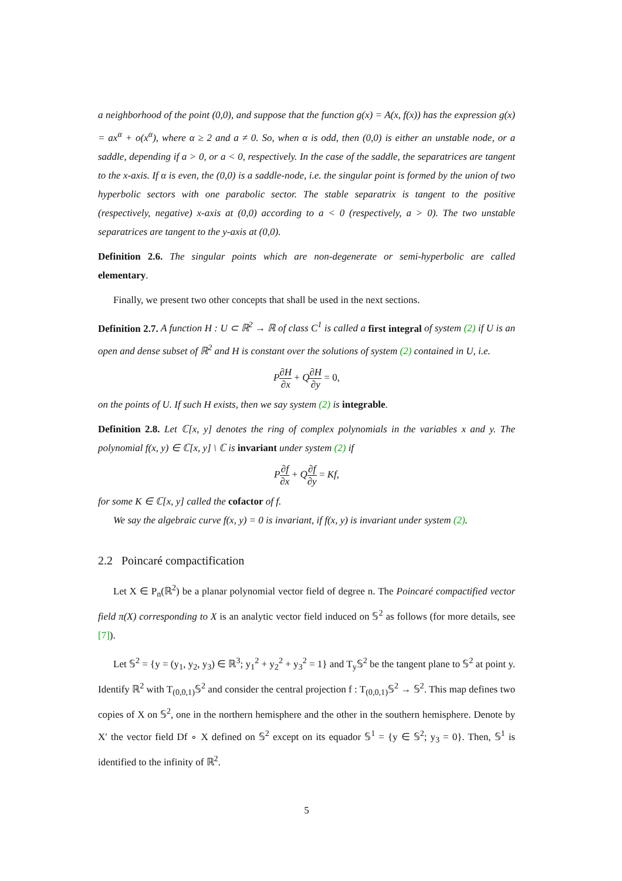a neighborhood of the point (0,0), and suppose that the function g(x) = A(x, f(x)) has the expression g(x) = ax<sup>α</sup> + o(x<sup>α</sup>), where α ≥ 2 and a ≠ 0. So, when α is odd, then (0,0) is either an unstable node, or a saddle, depending if a > 0, or a < 0, respectively. In the case of the saddle, the separatrices are tangent to the x-axis. If α is even, the (0,0) is a saddle-node, i.e. the singular point is formed by the union of two hyperbolic sectors with one parabolic sector. The stable separatrix is tangent to the positive (respectively, negative) x-axis at (0,0) according to a < 0 (respectively, a > 0). The two unstable separatrices are tangent to the y-axis at (0,0).
Definition 2.6. The singular points which are non-degenerate or semi-hyperbolic are called elementary.
Finally, we present two other concepts that shall be used in the next sections.
Definition 2.7. A function H : U ⊂ ℝ<sup>2</sup> → ℝ of class C<sup>1</sup> is called a first integral of system (2) if U is an open and dense subset of ℝ<sup>2</sup> and H is constant over the solutions of system (2) contained in U, i.e.
P∂H ∂x + Q∂H ∂y = 0,
on the points of U. If such H exists, then we say system (2) is integrable.
Definition 2.8. Let ℂ[x, y] denotes the ring of complex polynomials in the variables x and y. The polynomial f(x, y) ∈ ℂ[x, y] \ ℂ is invariant under system (2) if
P∂f ∂x + Q∂f ∂y = Kf,
for some K ∈ ℂ[x, y] called the cofactor of f.
We say the algebraic curve f(x, y) = 0 is invariant, if f(x, y) is invariant under system (2).
2.2 Poincaré compactification
Let X ∈ P<sub>n</sub>(ℝ<sup>2</sup>) be a planar polynomial vector field of degree n. The Poincaré compactified vector field π(X) corresponding to X is an analytic vector field induced on 𝕊<sup>2</sup> as follows (for more details, see [7]).
Let 𝕊<sup>2</sup> = {y = (y<sub>1</sub>, y<sub>2</sub>, y<sub>3</sub>) ∈ ℝ<sup>3</sup>; y<sub>1</sub><sup>2</sup> + y<sub>2</sub><sup>2</sup> + y<sub>3</sub><sup>2</sup> = 1} and T<sub>y</sub>𝕊<sup>2</sup> be the tangent plane to 𝕊<sup>2</sup> at point y. Identify ℝ<sup>2</sup> with T<sub>(0,0,1)</sub>𝕊<sup>2</sup> and consider the central projection f : T<sub>(0,0,1)</sub>𝕊<sup>2</sup> → 𝕊<sup>2</sup>. This map defines two copies of X on 𝕊<sup>2</sup>, one in the northern hemisphere and the other in the southern hemisphere. Denote by X′ the vector field Df ∘ X defined on 𝕊<sup>2</sup> except on its equador 𝕊<sup>1</sup> = {y ∈ 𝕊<sup>2</sup>; y<sub>3</sub> = 0}. Then, 𝕊<sup>1</sup> is identified to the infinity of ℝ<sup>2</sup>.
5